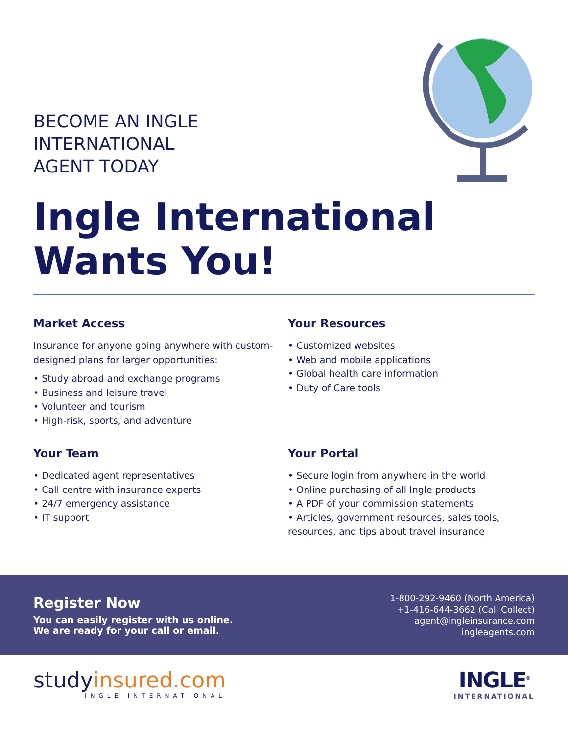BECOME AN INGLE
INTERNATIONAL
AGENT TODAY
Ingle International
Wants You!
Market Access
Insurance for anyone going anywhere with custom-designed plans for larger opportunities:
• Study abroad and exchange programs
• Business and leisure travel
• Volunteer and tourism
• High-risk, sports, and adventure
Your Resources
• Customized websites
• Web and mobile applications
• Global health care information
• Duty of Care tools
Your Team
• Dedicated agent representatives
• Call centre with insurance experts
• 24/7 emergency assistance
• IT support
Your Portal
• Secure login from anywhere in the world
• Online purchasing of all Ingle products
• A PDF of your commission statements
• Articles, government resources, sales tools, resources, and tips about travel insurance
Register Now
You can easily register with us online.
We are ready for your call or email.
1-800-292-9460 (North America)
+1-416-644-3662 (Call Collect)
agent@ingleinsurance.com
ingleagents.com
studyinsured.com
INGLE INTERNATIONAL
INGLE<sup>®</sup>
INTERNATIONAL